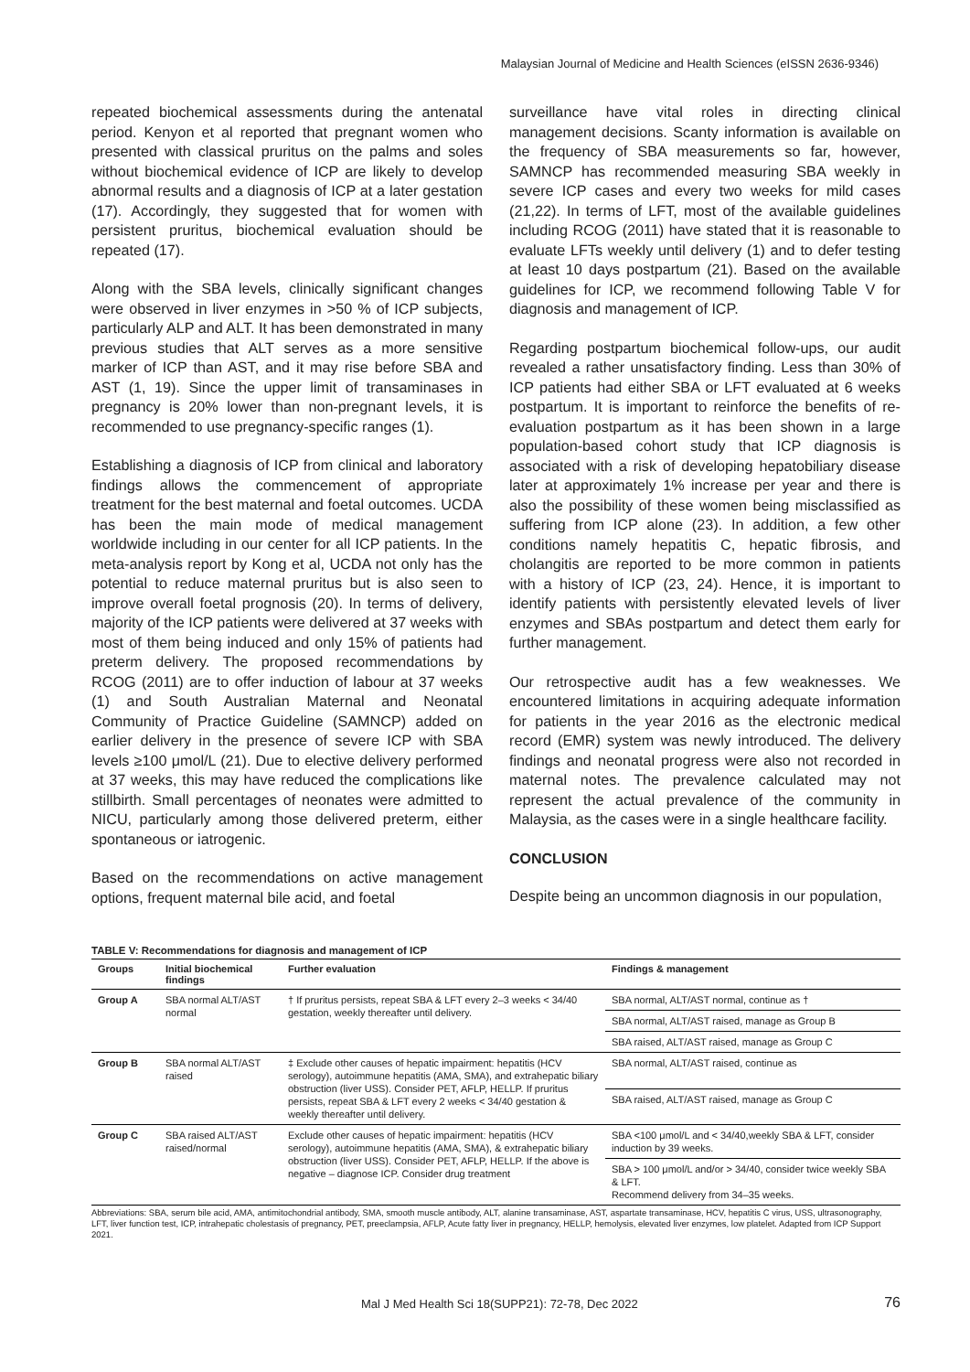Malaysian Journal of Medicine and Health Sciences (eISSN 2636-9346)
repeated biochemical assessments during the antenatal period. Kenyon et al reported that pregnant women who presented with classical pruritus on the palms and soles without biochemical evidence of ICP are likely to develop abnormal results and a diagnosis of ICP at a later gestation (17). Accordingly, they suggested that for women with persistent pruritus, biochemical evaluation should be repeated (17).
Along with the SBA levels, clinically significant changes were observed in liver enzymes in >50 % of ICP subjects, particularly ALP and ALT. It has been demonstrated in many previous studies that ALT serves as a more sensitive marker of ICP than AST, and it may rise before SBA and AST (1, 19). Since the upper limit of transaminases in pregnancy is 20% lower than non-pregnant levels, it is recommended to use pregnancy-specific ranges (1).
Establishing a diagnosis of ICP from clinical and laboratory findings allows the commencement of appropriate treatment for the best maternal and foetal outcomes. UCDA has been the main mode of medical management worldwide including in our center for all ICP patients. In the meta-analysis report by Kong et al, UCDA not only has the potential to reduce maternal pruritus but is also seen to improve overall foetal prognosis (20). In terms of delivery, majority of the ICP patients were delivered at 37 weeks with most of them being induced and only 15% of patients had preterm delivery. The proposed recommendations by RCOG (2011) are to offer induction of labour at 37 weeks (1) and South Australian Maternal and Neonatal Community of Practice Guideline (SAMNCP) added on earlier delivery in the presence of severe ICP with SBA levels ≥100 μmol/L (21). Due to elective delivery performed at 37 weeks, this may have reduced the complications like stillbirth. Small percentages of neonates were admitted to NICU, particularly among those delivered preterm, either spontaneous or iatrogenic.
Based on the recommendations on active management options, frequent maternal bile acid, and foetal
surveillance have vital roles in directing clinical management decisions. Scanty information is available on the frequency of SBA measurements so far, however, SAMNCP has recommended measuring SBA weekly in severe ICP cases and every two weeks for mild cases (21,22). In terms of LFT, most of the available guidelines including RCOG (2011) have stated that it is reasonable to evaluate LFTs weekly until delivery (1) and to defer testing at least 10 days postpartum (21). Based on the available guidelines for ICP, we recommend following Table V for diagnosis and management of ICP.
Regarding postpartum biochemical follow-ups, our audit revealed a rather unsatisfactory finding. Less than 30% of ICP patients had either SBA or LFT evaluated at 6 weeks postpartum. It is important to reinforce the benefits of re-evaluation postpartum as it has been shown in a large population-based cohort study that ICP diagnosis is associated with a risk of developing hepatobiliary disease later at approximately 1% increase per year and there is also the possibility of these women being misclassified as suffering from ICP alone (23). In addition, a few other conditions namely hepatitis C, hepatic fibrosis, and cholangitis are reported to be more common in patients with a history of ICP (23, 24). Hence, it is important to identify patients with persistently elevated levels of liver enzymes and SBAs postpartum and detect them early for further management.
Our retrospective audit has a few weaknesses. We encountered limitations in acquiring adequate information for patients in the year 2016 as the electronic medical record (EMR) system was newly introduced. The delivery findings and neonatal progress were also not recorded in maternal notes. The prevalence calculated may not represent the actual prevalence of the community in Malaysia, as the cases were in a single healthcare facility.
CONCLUSION
Despite being an uncommon diagnosis in our population,
TABLE V: Recommendations for diagnosis and management of ICP
| Groups | Initial biochemical findings | Further evaluation | Findings & management |
| --- | --- | --- | --- |
| Group A | SBA normal ALT/AST normal | † If pruritus persists, repeat SBA & LFT every 2–3 weeks < 34/40 gestation, weekly thereafter until delivery. | SBA normal, ALT/AST normal, continue as † |
| | | | SBA normal, ALT/AST raised, manage as Group B |
| | | | SBA raised, ALT/AST raised, manage as Group C |
| Group B | SBA normal ALT/AST raised | ‡ Exclude other causes of hepatic impairment: hepatitis (HCV serology), autoimmune hepatitis (AMA, SMA), and extrahepatic biliary obstruction (liver USS). Consider PET, AFLP, HELLP. If pruritus persists, repeat SBA & LFT every 2 weeks < 34/40 gestation & weekly thereafter until delivery. | SBA normal, ALT/AST raised, continue as |
| | | | SBA raised, ALT/AST raised, manage as Group C |
| Group C | SBA raised ALT/AST raised/normal | Exclude other causes of hepatic impairment: hepatitis (HCV serology), autoimmune hepatitis (AMA, SMA), & extrahepatic biliary obstruction (liver USS). Consider PET, AFLP, HELLP. If the above is negative – diagnose ICP. Consider drug treatment | SBA <100 μmol/L and < 34/40,weekly SBA & LFT, consider induction by 39 weeks. |
| | | | SBA > 100 μmol/L and/or > 34/40, consider twice weekly SBA & LFT. Recommend delivery from 34–35 weeks. |
Abbreviations: SBA, serum bile acid, AMA, antimitochondrial antibody, SMA, smooth muscle antibody, ALT, alanine transaminase, AST, aspartate transaminase, HCV, hepatitis C virus, USS, ultrasonography, LFT, liver function test, ICP, intrahepatic cholestasis of pregnancy, PET, preeclampsia, AFLP, Acute fatty liver in pregnancy, HELLP, hemolysis, elevated liver enzymes, low platelet. Adapted from ICP Support 2021.
Mal J Med Health Sci 18(SUPP21): 72-78, Dec 2022 76